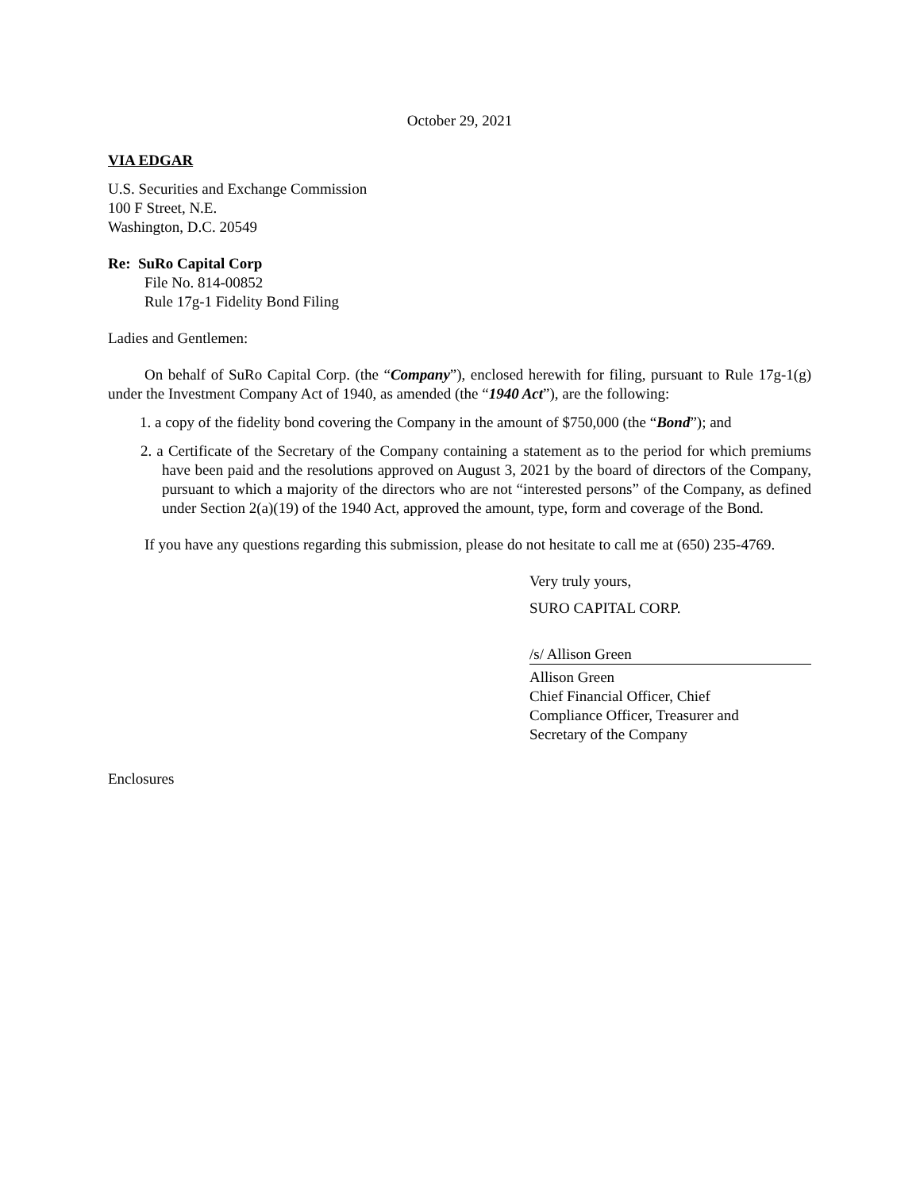October 29, 2021
VIA EDGAR
U.S. Securities and Exchange Commission
100 F Street, N.E.
Washington, D.C. 20549
Re: SuRo Capital Corp
File No. 814-00852
Rule 17g-1 Fidelity Bond Filing
Ladies and Gentlemen:
On behalf of SuRo Capital Corp. (the “Company”), enclosed herewith for filing, pursuant to Rule 17g-1(g) under the Investment Company Act of 1940, as amended (the “1940 Act”), are the following:
1. a copy of the fidelity bond covering the Company in the amount of $750,000 (the “Bond”); and
2. a Certificate of the Secretary of the Company containing a statement as to the period for which premiums have been paid and the resolutions approved on August 3, 2021 by the board of directors of the Company, pursuant to which a majority of the directors who are not “interested persons” of the Company, as defined under Section 2(a)(19) of the 1940 Act, approved the amount, type, form and coverage of the Bond.
If you have any questions regarding this submission, please do not hesitate to call me at (650) 235-4769.
Very truly yours,
SURO CAPITAL CORP.
/s/ Allison Green
Allison Green
Chief Financial Officer, Chief
Compliance Officer, Treasurer and
Secretary of the Company
Enclosures